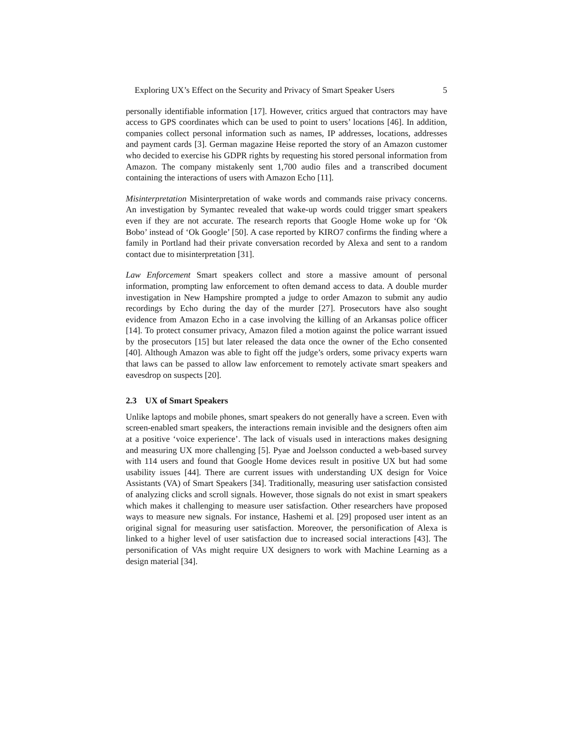Exploring UX’s Effect on the Security and Privacy of Smart Speaker Users 5
personally identifiable information [17]. However, critics argued that contractors may have access to GPS coordinates which can be used to point to users’ locations [46]. In addition, companies collect personal information such as names, IP addresses, locations, addresses and payment cards [3]. German magazine Heise reported the story of an Amazon customer who decided to exercise his GDPR rights by requesting his stored personal information from Amazon. The company mistakenly sent 1,700 audio files and a transcribed document containing the interactions of users with Amazon Echo [11].
Misinterpretation Misinterpretation of wake words and commands raise privacy concerns. An investigation by Symantec revealed that wake-up words could trigger smart speakers even if they are not accurate. The research reports that Google Home woke up for ‘Ok Bobo’ instead of ‘Ok Google’ [50]. A case reported by KIRO7 confirms the finding where a family in Portland had their private conversation recorded by Alexa and sent to a random contact due to misinterpretation [31].
Law Enforcement Smart speakers collect and store a massive amount of personal information, prompting law enforcement to often demand access to data. A double murder investigation in New Hampshire prompted a judge to order Amazon to submit any audio recordings by Echo during the day of the murder [27]. Prosecutors have also sought evidence from Amazon Echo in a case involving the killing of an Arkansas police officer [14]. To protect consumer privacy, Amazon filed a motion against the police warrant issued by the prosecutors [15] but later released the data once the owner of the Echo consented [40]. Although Amazon was able to fight off the judge’s orders, some privacy experts warn that laws can be passed to allow law enforcement to remotely activate smart speakers and eavesdrop on suspects [20].
2.3 UX of Smart Speakers
Unlike laptops and mobile phones, smart speakers do not generally have a screen. Even with screen-enabled smart speakers, the interactions remain invisible and the designers often aim at a positive ‘voice experience’. The lack of visuals used in interactions makes designing and measuring UX more challenging [5]. Pyae and Joelsson conducted a web-based survey with 114 users and found that Google Home devices result in positive UX but had some usability issues [44]. There are current issues with understanding UX design for Voice Assistants (VA) of Smart Speakers [34]. Traditionally, measuring user satisfaction consisted of analyzing clicks and scroll signals. However, those signals do not exist in smart speakers which makes it challenging to measure user satisfaction. Other researchers have proposed ways to measure new signals. For instance, Hashemi et al. [29] proposed user intent as an original signal for measuring user satisfaction. Moreover, the personification of Alexa is linked to a higher level of user satisfaction due to increased social interactions [43]. The personification of VAs might require UX designers to work with Machine Learning as a design material [34].